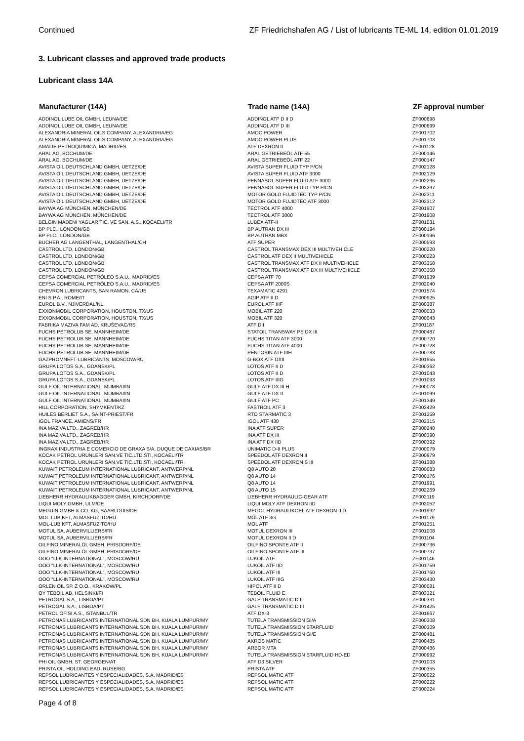Continued ZF Friedrichshafen AG / List of lubricants TE-ML 14, edition 01.01.2019
3. Lubricant classes and approved trade products
Lubricant class 14A
| Manufacturer (14A) | Trade name (14A) | ZF approval number |
| --- | --- | --- |
| ADDINOL LUBE OIL GMBH, LEUNA/DE | ADDINOL ATF D II D | ZF000698 |
| ADDINOL LUBE OIL GMBH, LEUNA/DE | ADDINOL ATF D III | ZF000699 |
| ALEXANDRIA MINERAL OILS COMPANY, ALEXANDRIA/EG | AMOC POWER | ZF001702 |
| ALEXANDRIA MINERAL OILS COMPANY, ALEXANDRIA/EG | AMOC POWER PLUS | ZF001703 |
| AMALIE PETROQUIMICA, MADRID/ES | ATF DEXRON II | ZF001128 |
| ARAL AG, BOCHUM/DE | ARAL GETRIEBEÖL ATF 55 | ZF000146 |
| ARAL AG, BOCHUM/DE | ARAL GETRIEBEÖL ATF 22 | ZF000147 |
| AVISTA OIL DEUTSCHLAND GMBH, UETZE/DE | AVISTA SUPER FLUID TYP P/CN | ZF002128 |
| AVISTA OIL DEUTSCHLAND GMBH, UETZE/DE | AVISTA SUPER FLUID ATF 3000 | ZF002129 |
| AVISTA OIL DEUTSCHLAND GMBH, UETZE/DE | PENNASOL SUPER FLUID ATF 3000 | ZF002296 |
| AVISTA OIL DEUTSCHLAND GMBH, UETZE/DE | PENNASOL SUPER FLUID TYP P/CN | ZF002297 |
| AVISTA OIL DEUTSCHLAND GMBH, UETZE/DE | MOTOR GOLD FLUIDTEC TYP P/CN | ZF002311 |
| AVISTA OIL DEUTSCHLAND GMBH, UETZE/DE | MOTOR GOLD FLUIDTEC ATF 3000 | ZF002312 |
| BAYWA AG MÜNCHEN, MÜNCHEN/DE | TECTROL ATF 4000 | ZF001907 |
| BAYWA AG MÜNCHEN, MÜNCHEN/DE | TECTROL ATF 3000 | ZF001908 |
| BELGIN MADENI YAGLAR TIC. VE SAN. A.S., KOCAELI/TR | LUBEX ATF-II | ZF001031 |
| BP PLC., LONDON/GB | BP AUTRAN DX III | ZF000194 |
| BP PLC., LONDON/GB | BP AUTRAN MBX | ZF000196 |
| BUCHER AG LANGENTHAL, LANGENTHAL/CH | ATF SUPER | ZF000593 |
| CASTROL LTD, LONDON/GB | CASTROL TRANSMAX DEX III MULTIVEHICLE | ZF000220 |
| CASTROL LTD, LONDON/GB | CASTROL ATF DEX II MULTIVEHICLE | ZF000223 |
| CASTROL LTD, LONDON/GB | CASTROL TRANSMAX ATF DX II MULTIVEHICLE | ZF003358 |
| CASTROL LTD, LONDON/GB | CASTROL TRANSMAX ATF DX III MULTIVEHICLE | ZF003368 |
| CEPSA COMERCIAL PETRÓLEO S.A.U., MADRID/ES | CEPSA ATF 70 | ZF001939 |
| CEPSA COMERCIAL PETRÓLEO S.A.U., MADRID/ES | CEPSA ATF 2000S | ZF002040 |
| CHEVRON LUBRICANTS, SAN RAMON, CA/US | TEXAMATIC 4291 | ZF001574 |
| ENI S.P.A., ROME/IT | AGIP ATF II D | ZF000925 |
| EUROL B.V., NJIVERDAL/NL | EUROL ATF IIIF | ZF000387 |
| EXXONMOBIL CORPORATION, HOUSTON, TX/US | MOBIL ATF 220 | ZF000033 |
| EXXONMOBIL CORPORATION, HOUSTON, TX/US | MOBIL ATF 320 | ZF000043 |
| FABRIKA MAZIVA FAM AD, KRUŠEVAC/RS | ATF DII | ZF001187 |
| FUCHS PETROLUB SE, MANNHEIM/DE | STATOIL TRANSWAY PS DX III | ZF000487 |
| FUCHS PETROLUB SE, MANNHEIM/DE | FUCHS TITAN ATF 3000 | ZF000720 |
| FUCHS PETROLUB SE, MANNHEIM/DE | FUCHS TITAN ATF 4000 | ZF000728 |
| FUCHS PETROLUB SE, MANNHEIM/DE | PENTOSIN ATF IIIH | ZF000783 |
| GAZPROMNEFT-LUBRICANTS, MOSCOW/RU | G-BOX ATF DXII | ZF001955 |
| GRUPA LOTOS S.A., GDANSK/PL | LOTOS ATF II D | ZF000362 |
| GRUPA LOTOS S.A., GDANSK/PL | LOTOS ATF II D | ZF001043 |
| GRUPA LOTOS S.A., GDANSK/PL | LOTOS ATF IIIG | ZF001093 |
| GULF OIL INTERNATIONAL, MUMBAI/IN | GULF ATF DX III H | ZF000078 |
| GULF OIL INTERNATIONAL, MUMBAI/IN | GULF ATF DX II | ZF001099 |
| GULF OIL INTERNATIONAL, MUMBAI/IN | GULF ATF PC | ZF001349 |
| HILL CORPORATION, SHYMKENT/KZ | FASTROIL ATF 3 | ZF003429 |
| HUILES BERLIET S.A., SAINT-PRIEST/FR | RTO STARMATIC 3 | ZF001259 |
| IGOL FRANCE, AMIENS/FR | IGOL ATF 430 | ZF002315 |
| INA MAZIVA LTD., ZAGREB/HR | INA ATF SUPER | ZF000248 |
| INA MAZIVA LTD., ZAGREB/HR | INA ATF DX III | ZF000390 |
| INA MAZIVA LTD., ZAGREB/HR | INA ATF DX IID | ZF000392 |
| INGRAX INDUSTRIA E COMERCIO DE GRAXA S/A, DUQUE DE CAXIAS/BR | UNIMATIC D-II PLUS | ZF000079 |
| KOCAK PETROL URUNLERI SAN.VE TIC.LTD.STI, KOCAELI/TR | SPEEDOL ATF DEXRON II | ZF000979 |
| KOCAK PETROL URUNLERI SAN.VE TIC.LTD.STI, KOCAELI/TR | SPEEDOL ATF DEXRON S III | ZF001388 |
| KUWAIT PETROLEUM INTERNATIONAL LUBRICANT, ANTWERP/NL | Q8 AUTO 20 | ZF000083 |
| KUWAIT PETROLEUM INTERNATIONAL LUBRICANT, ANTWERP/NL | Q8 AUTO 14 | ZF000176 |
| KUWAIT PETROLEUM INTERNATIONAL LUBRICANT, ANTWERP/NL | Q8 AUTO 14 | ZF001991 |
| KUWAIT PETROLEUM INTERNATIONAL LUBRICANT, ANTWERP/NL | Q8 AUTO 15 | ZF002269 |
| LIEBHERR HYDRAULIKBAGGER GMBH, KIRCHDORF/DE | LIEBHERR HYDRAULIC-GEAR ATF | ZF002119 |
| LIQUI MOLY GMBH, ULM/DE | LIQUI MOLY ATF DEXRON IID | ZF002052 |
| MEGUIN GMBH & CO. KG, SAARLOUIS/DE | MEGOL HYDRAULIKOEL ATF DEXRON II D | ZF001992 |
| MOL-LUB KFT, ALMASFUZITO/HU | MOL ATF 3G | ZF001179 |
| MOL-LUB KFT, ALMASFUZITO/HU | MOL ATF | ZF001251 |
| MOTUL SA, AUBERVILLIERS/FR | MOTUL DEXRON III | ZF001008 |
| MOTUL SA, AUBERVILLIERS/FR | MOTUL DEXRON II D | ZF001104 |
| OILFINO MINERALÖL GMBH, PRISDORF/DE | OILFINO SPONTE ATF II | ZF000736 |
| OILFINO MINERALÖL GMBH, PRISDORF/DE | OILFINO SPONTE ATF III | ZF000737 |
| OOO "LLK-INTERNATIONAL", MOSCOW/RU | LUKOIL ATF | ZF001146 |
| OOO "LLK-INTERNATIONAL", MOSCOW/RU | LUKOIL ATF IID | ZF001759 |
| OOO "LLK-INTERNATIONAL", MOSCOW/RU | LUKOIL ATF III | ZF001760 |
| OOO "LLK-INTERNATIONAL", MOSCOW/RU | LUKOIL ATF IIIG | ZF003430 |
| ORLEN OIL SP. Z O.O., KRAKOW/PL | HIPOL ATF II D | ZF000081 |
| OY TEBOIL AB, HELSINKI/FI | TEBOIL FLUID E | ZF003321 |
| PETROGAL S.A., LISBOA/PT | GALP TRANSMATIC D II | ZF000331 |
| PETROGAL S.A., LISBOA/PT | GALP TRANSMATIC D III | ZF001425 |
| PETROL OFISI A.S., ISTANBUL/TR | ATF DX-3 | ZF001667 |
| PETRONAS LUBRICANTS INTERNATIONAL SDN BH, KUALA LUMPUR/MY | TUTELA TRANSMISSION GI/A | ZF000308 |
| PETRONAS LUBRICANTS INTERNATIONAL SDN BH, KUALA LUMPUR/MY | TUTELA TRANSMISSION STARFLUID | ZF000309 |
| PETRONAS LUBRICANTS INTERNATIONAL SDN BH, KUALA LUMPUR/MY | TUTELA TRANSMISSION GI/E | ZF000481 |
| PETRONAS LUBRICANTS INTERNATIONAL SDN BH, KUALA LUMPUR/MY | AKROS MATIC | ZF000485 |
| PETRONAS LUBRICANTS INTERNATIONAL SDN BH, KUALA LUMPUR/MY | ARBOR MTA | ZF000486 |
| PETRONAS LUBRICANTS INTERNATIONAL SDN BH, KUALA LUMPUR/MY | TUTELA TRANSMISSION STARFLUID HD-ED | ZF000992 |
| PHI OIL GMBH, ST. GEORGEN/AT | ATF D3 SILVER | ZF001003 |
| PRISTA OIL HOLDING EAD, RUSE/BG | PRISTA ATF | ZF000355 |
| REPSOL LUBRICANTES Y ESPECIALIDADES, S.A, MADRID/ES | REPSOL MATIC ATF | ZF000022 |
| REPSOL LUBRICANTES Y ESPECIALIDADES, S.A, MADRID/ES | REPSOL MATIC ATF | ZF000222 |
| REPSOL LUBRICANTES Y ESPECIALIDADES, S.A, MADRID/ES | REPSOL MATIC ATF | ZF000224 |
Page 4 of 8